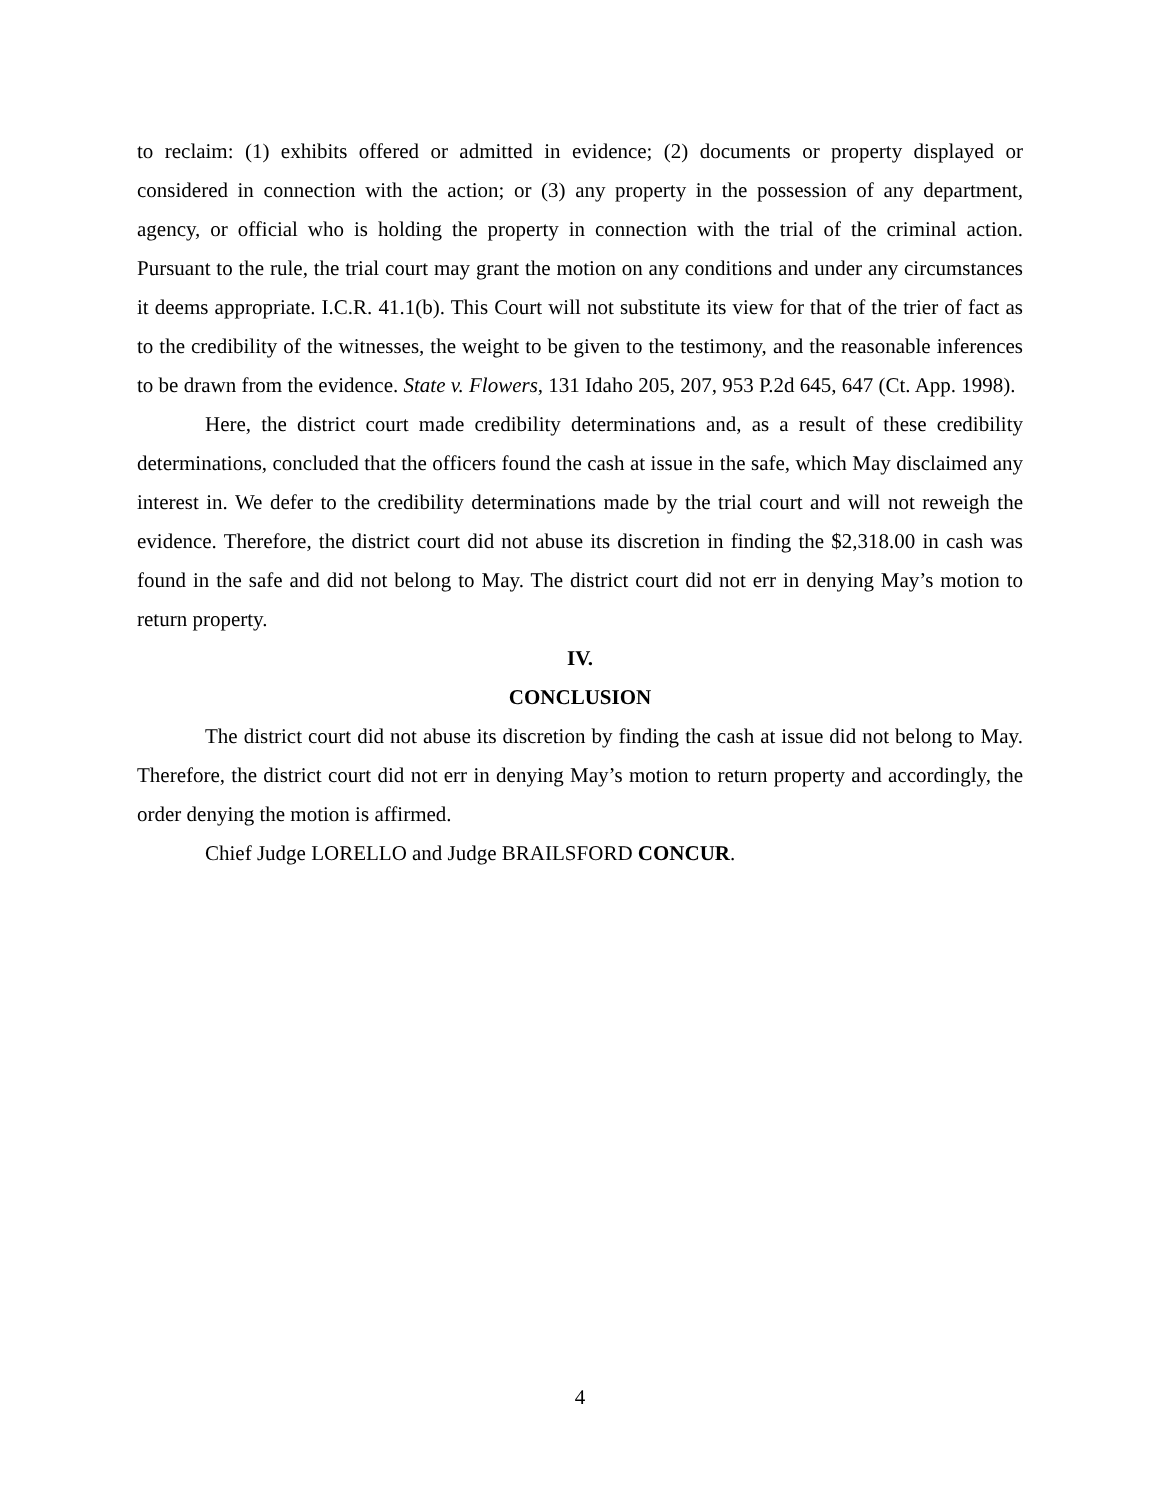to reclaim: (1) exhibits offered or admitted in evidence; (2) documents or property displayed or considered in connection with the action; or (3) any property in the possession of any department, agency, or official who is holding the property in connection with the trial of the criminal action. Pursuant to the rule, the trial court may grant the motion on any conditions and under any circumstances it deems appropriate. I.C.R. 41.1(b). This Court will not substitute its view for that of the trier of fact as to the credibility of the witnesses, the weight to be given to the testimony, and the reasonable inferences to be drawn from the evidence. State v. Flowers, 131 Idaho 205, 207, 953 P.2d 645, 647 (Ct. App. 1998).
Here, the district court made credibility determinations and, as a result of these credibility determinations, concluded that the officers found the cash at issue in the safe, which May disclaimed any interest in. We defer to the credibility determinations made by the trial court and will not reweigh the evidence. Therefore, the district court did not abuse its discretion in finding the $2,318.00 in cash was found in the safe and did not belong to May. The district court did not err in denying May’s motion to return property.
IV.
CONCLUSION
The district court did not abuse its discretion by finding the cash at issue did not belong to May. Therefore, the district court did not err in denying May’s motion to return property and accordingly, the order denying the motion is affirmed.
Chief Judge LORELLO and Judge BRAILSFORD CONCUR.
4